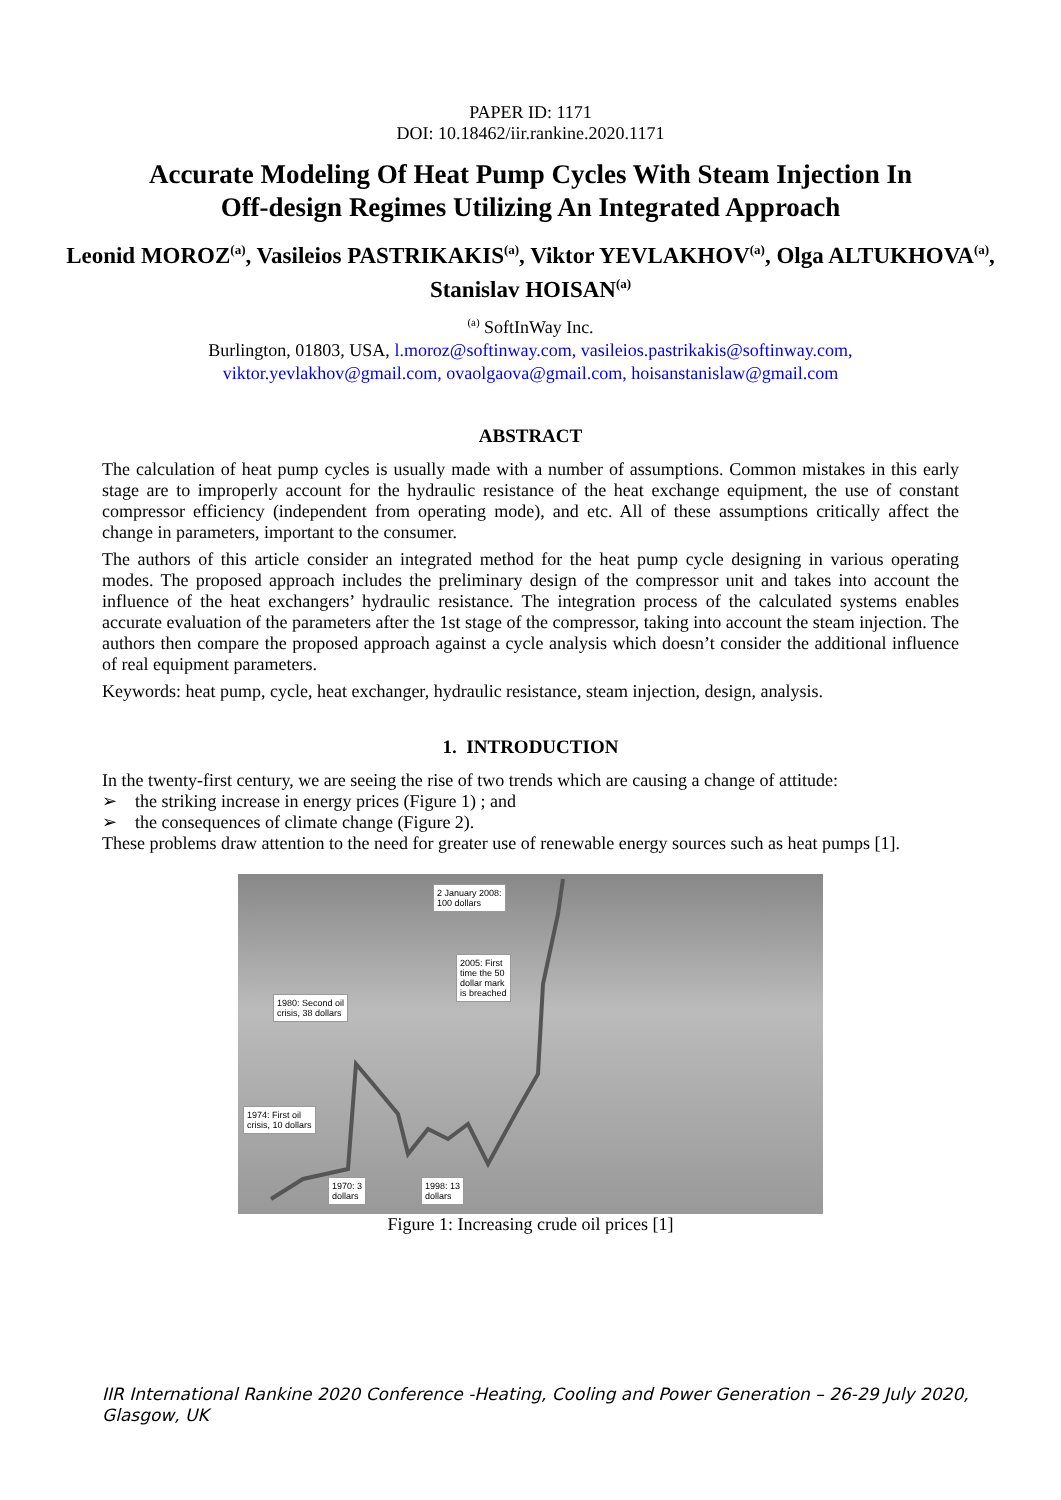PAPER ID: 1171
DOI: 10.18462/iir.rankine.2020.1171
Accurate Modeling Of Heat Pump Cycles With Steam Injection In
Off-design Regimes Utilizing An Integrated Approach
Leonid MOROZ<sup>(a)</sup>, Vasileios PASTRIKAKIS<sup>(a)</sup>, Viktor YEVLAKHOV<sup>(a)</sup>, Olga ALTUKHOVA<sup>(a)</sup>, Stanislav HOISAN<sup>(a)</sup>
<sup>(a)</sup> SoftInWay Inc.
Burlington, 01803, USA, l.moroz@softinway.com, vasileios.pastrikakis@softinway.com,
viktor.yevlakhov@gmail.com, ovaolgaova@gmail.com, hoisanstanislaw@gmail.com
ABSTRACT
The calculation of heat pump cycles is usually made with a number of assumptions. Common mistakes in this early stage are to improperly account for the hydraulic resistance of the heat exchange equipment, the use of constant compressor efficiency (independent from operating mode), and etc. All of these assumptions critically affect the change in parameters, important to the consumer.
The authors of this article consider an integrated method for the heat pump cycle designing in various operating modes. The proposed approach includes the preliminary design of the compressor unit and takes into account the influence of the heat exchangers’ hydraulic resistance. The integration process of the calculated systems enables accurate evaluation of the parameters after the 1st stage of the compressor, taking into account the steam injection. The authors then compare the proposed approach against a cycle analysis which doesn’t consider the additional influence of real equipment parameters.
Keywords: heat pump, cycle, heat exchanger, hydraulic resistance, steam injection, design, analysis.
1. INTRODUCTION
In the twenty-first century, we are seeing the rise of two trends which are causing a change of attitude:
➢ the striking increase in energy prices (Figure 1) ; and
➢ the consequences of climate change (Figure 2).
These problems draw attention to the need for greater use of renewable energy sources such as heat pumps [1].
2 January 2008:
100 dollars
2005: First
time the 50
dollar mark
is breached
1980: Second oil
crisis, 38 dollars
1974: First oil
crisis, 10 dollars
1970: 3
dollars
1998: 13
dollars
Figure 1: Increasing crude oil prices [1]
IIR International Rankine 2020 Conference -Heating, Cooling and Power Generation – 26-29 July 2020,
Glasgow, UK